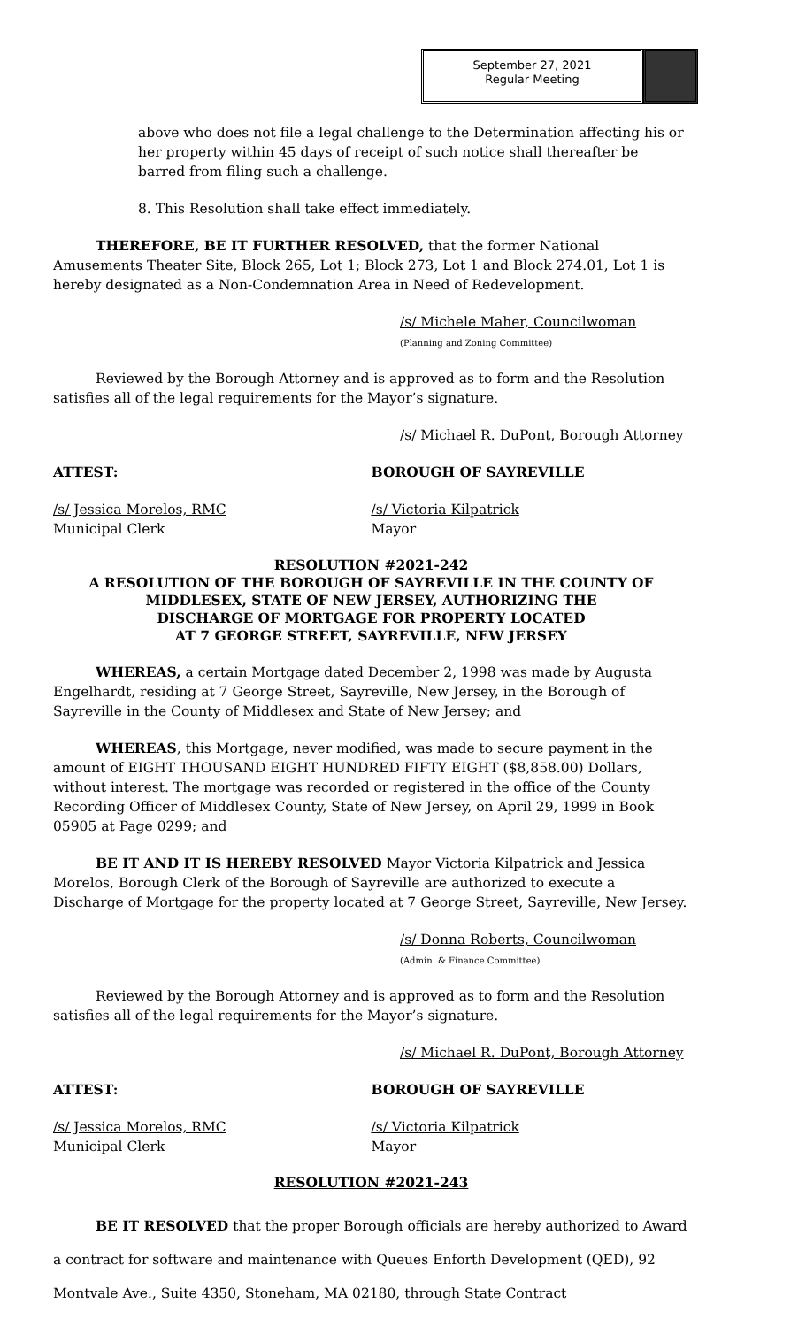September 27, 2021
Regular Meeting
above who does not file a legal challenge to the Determination affecting his or her property within 45 days of receipt of such notice shall thereafter be barred from filing such a challenge.
8. This Resolution shall take effect immediately.
THEREFORE, BE IT FURTHER RESOLVED, that the former National Amusements Theater Site, Block 265, Lot 1; Block 273, Lot 1 and Block 274.01, Lot 1 is hereby designated as a Non-Condemnation Area in Need of Redevelopment.
/s/ Michele Maher, Councilwoman
(Planning and Zoning Committee)
Reviewed by the Borough Attorney and is approved as to form and the Resolution satisfies all of the legal requirements for the Mayor’s signature.
/s/ Michael R. DuPont, Borough Attorney
ATTEST: BOROUGH OF SAYREVILLE
/s/ Jessica Morelos, RMC
Municipal Clerk
/s/ Victoria Kilpatrick
Mayor
RESOLUTION #2021-242
A RESOLUTION OF THE BOROUGH OF SAYREVILLE IN THE COUNTY OF MIDDLESEX, STATE OF NEW JERSEY, AUTHORIZING THE
DISCHARGE OF MORTGAGE FOR PROPERTY LOCATED
AT 7 GEORGE STREET, SAYREVILLE, NEW JERSEY
WHEREAS, a certain Mortgage dated December 2, 1998 was made by Augusta Engelhardt, residing at 7 George Street, Sayreville, New Jersey, in the Borough of Sayreville in the County of Middlesex and State of New Jersey; and
WHEREAS, this Mortgage, never modified, was made to secure payment in the amount of EIGHT THOUSAND EIGHT HUNDRED FIFTY EIGHT ($8,858.00) Dollars, without interest. The mortgage was recorded or registered in the office of the County Recording Officer of Middlesex County, State of New Jersey, on April 29, 1999 in Book 05905 at Page 0299; and
BE IT AND IT IS HEREBY RESOLVED Mayor Victoria Kilpatrick and Jessica Morelos, Borough Clerk of the Borough of Sayreville are authorized to execute a Discharge of Mortgage for the property located at 7 George Street, Sayreville, New Jersey.
/s/ Donna Roberts, Councilwoman
(Admin. & Finance Committee)
Reviewed by the Borough Attorney and is approved as to form and the Resolution satisfies all of the legal requirements for the Mayor’s signature.
/s/ Michael R. DuPont, Borough Attorney
ATTEST: BOROUGH OF SAYREVILLE
/s/ Jessica Morelos, RMC
Municipal Clerk
/s/ Victoria Kilpatrick
Mayor
RESOLUTION #2021-243
BE IT RESOLVED that the proper Borough officials are hereby authorized to Award a contract for software and maintenance with Queues Enforth Development (QED), 92 Montvale Ave., Suite 4350, Stoneham, MA 02180, through State Contract